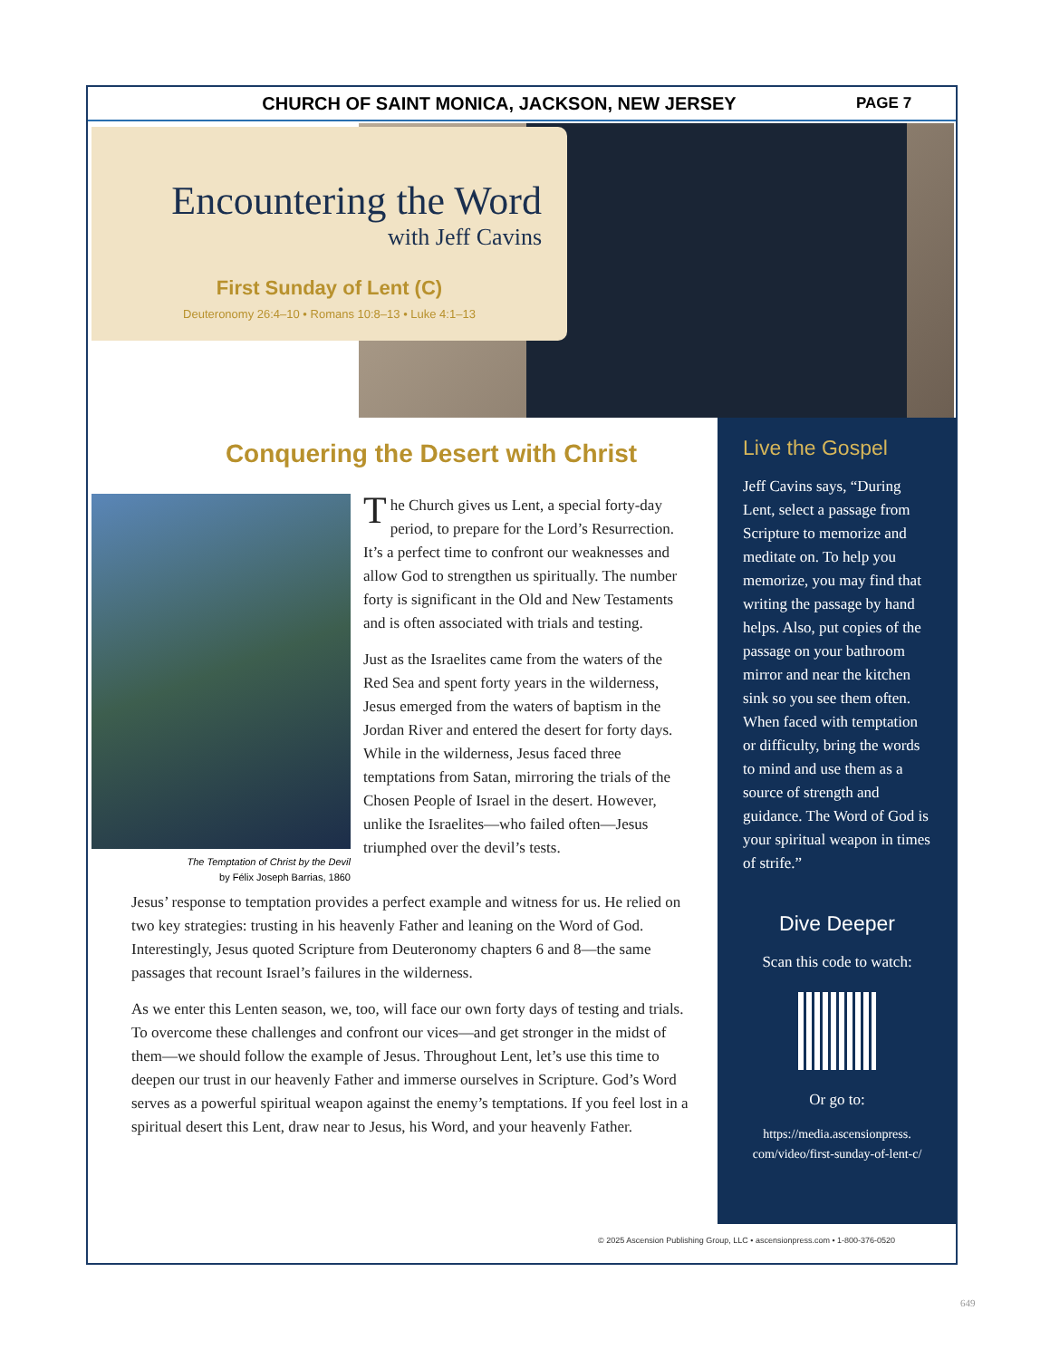CHURCH OF SAINT MONICA, JACKSON, NEW JERSEY PAGE 7
Encountering the Word
with Jeff Cavins
First Sunday of Lent (C)
Deuteronomy 26:4–10 • Romans 10:8–13 • Luke 4:1–13
Conquering the Desert with Christ
The Temptation of Christ by the Devil
by Félix Joseph Barrias, 1860
The Church gives us Lent, a special forty-day period, to prepare for the Lord’s Resurrection. It’s a perfect time to confront our weaknesses and allow God to strengthen us spiritually. The number forty is significant in the Old and New Testaments and is often associated with trials and testing.
Just as the Israelites came from the waters of the Red Sea and spent forty years in the wilderness, Jesus emerged from the waters of baptism in the Jordan River and entered the desert for forty days. While in the wilderness, Jesus faced three temptations from Satan, mirroring the trials of the Chosen People of Israel in the desert. However, unlike the Israelites—who failed often—Jesus triumphed over the devil’s tests.
Jesus’ response to temptation provides a perfect example and witness for us. He relied on two key strategies: trusting in his heavenly Father and leaning on the Word of God. Interestingly, Jesus quoted Scripture from Deuteronomy chapters 6 and 8—the same passages that recount Israel’s failures in the wilderness.
As we enter this Lenten season, we, too, will face our own forty days of testing and trials. To overcome these challenges and confront our vices—and get stronger in the midst of them—we should follow the example of Jesus. Throughout Lent, let’s use this time to deepen our trust in our heavenly Father and immerse ourselves in Scripture. God’s Word serves as a powerful spiritual weapon against the enemy’s temptations. If you feel lost in a spiritual desert this Lent, draw near to Jesus, his Word, and your heavenly Father.
Live the Gospel
Jeff Cavins says, “During Lent, select a passage from Scripture to memorize and meditate on. To help you memorize, you may find that writing the passage by hand helps. Also, put copies of the passage on your bathroom mirror and near the kitchen sink so you see them often. When faced with temptation or difficulty, bring the words to mind and use them as a source of strength and guidance. The Word of God is your spiritual weapon in times of strife.”
Dive Deeper
Scan this code to watch:
Or go to:
https://media.ascensionpress.
com/video/first-sunday-of-lent-c/
© 2025 Ascension Publishing Group, LLC • ascensionpress.com • 1-800-376-0520
649